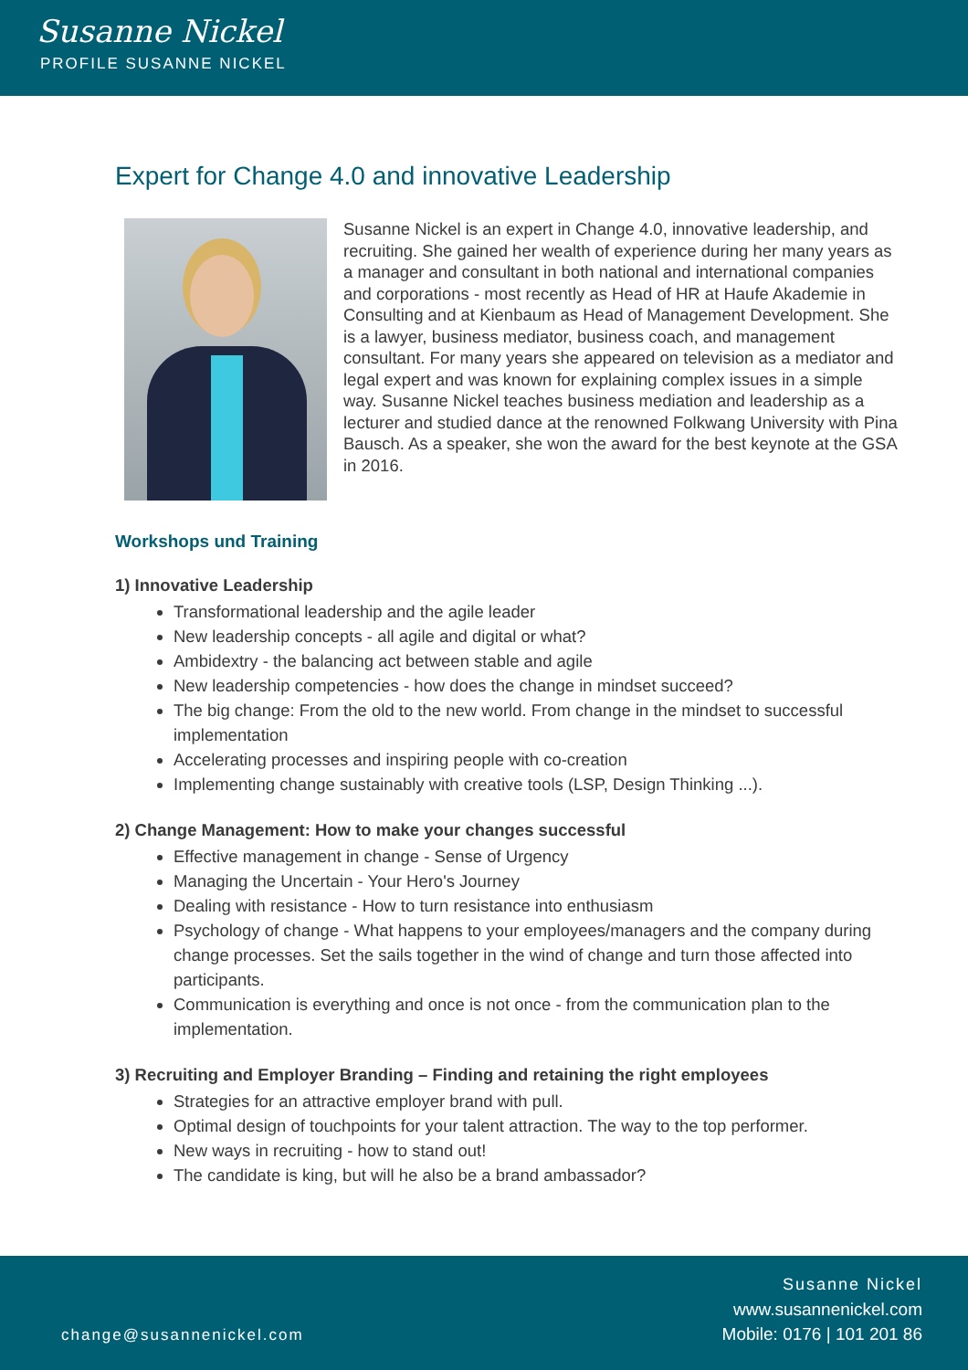Susanne Nickel
PROFILE SUSANNE NICKEL
Expert for Change 4.0 and innovative Leadership
Susanne Nickel is an expert in Change 4.0, innovative leadership, and recruiting. She gained her wealth of experience during her many years as a manager and consultant in both national and international companies and corporations - most recently as Head of HR at Haufe Akademie in Consulting and at Kienbaum as Head of Management Development. She is a lawyer, business mediator, business coach, and management consultant. For many years she appeared on television as a mediator and legal expert and was known for explaining complex issues in a simple way. Susanne Nickel teaches business mediation and leadership as a lecturer and studied dance at the renowned Folkwang University with Pina Bausch. As a speaker, she won the award for the best keynote at the GSA in 2016.
Workshops und Training
1) Innovative Leadership
Transformational leadership and the agile leader
New leadership concepts - all agile and digital or what?
Ambidextry - the balancing act between stable and agile
New leadership competencies - how does the change in mindset succeed?
The big change: From the old to the new world. From change in the mindset to successful implementation
Accelerating processes and inspiring people with co-creation
Implementing change sustainably with creative tools (LSP, Design Thinking ...).
2) Change Management: How to make your changes successful
Effective management in change - Sense of Urgency
Managing the Uncertain - Your Hero's Journey
Dealing with resistance - How to turn resistance into enthusiasm
Psychology of change - What happens to your employees/managers and the company during change processes. Set the sails together in the wind of change and turn those affected into participants.
Communication is everything and once is not once - from the communication plan to the implementation.
3) Recruiting and Employer Branding – Finding and retaining the right employees
Strategies for an attractive employer brand with pull.
Optimal design of touchpoints for your talent attraction. The way to the top performer.
New ways in recruiting - how to stand out!
The candidate is king, but will he also be a brand ambassador?
change@susannenickel.com
Susanne Nickel
www.susannenickel.com
Mobile: 0176 | 101 201 86